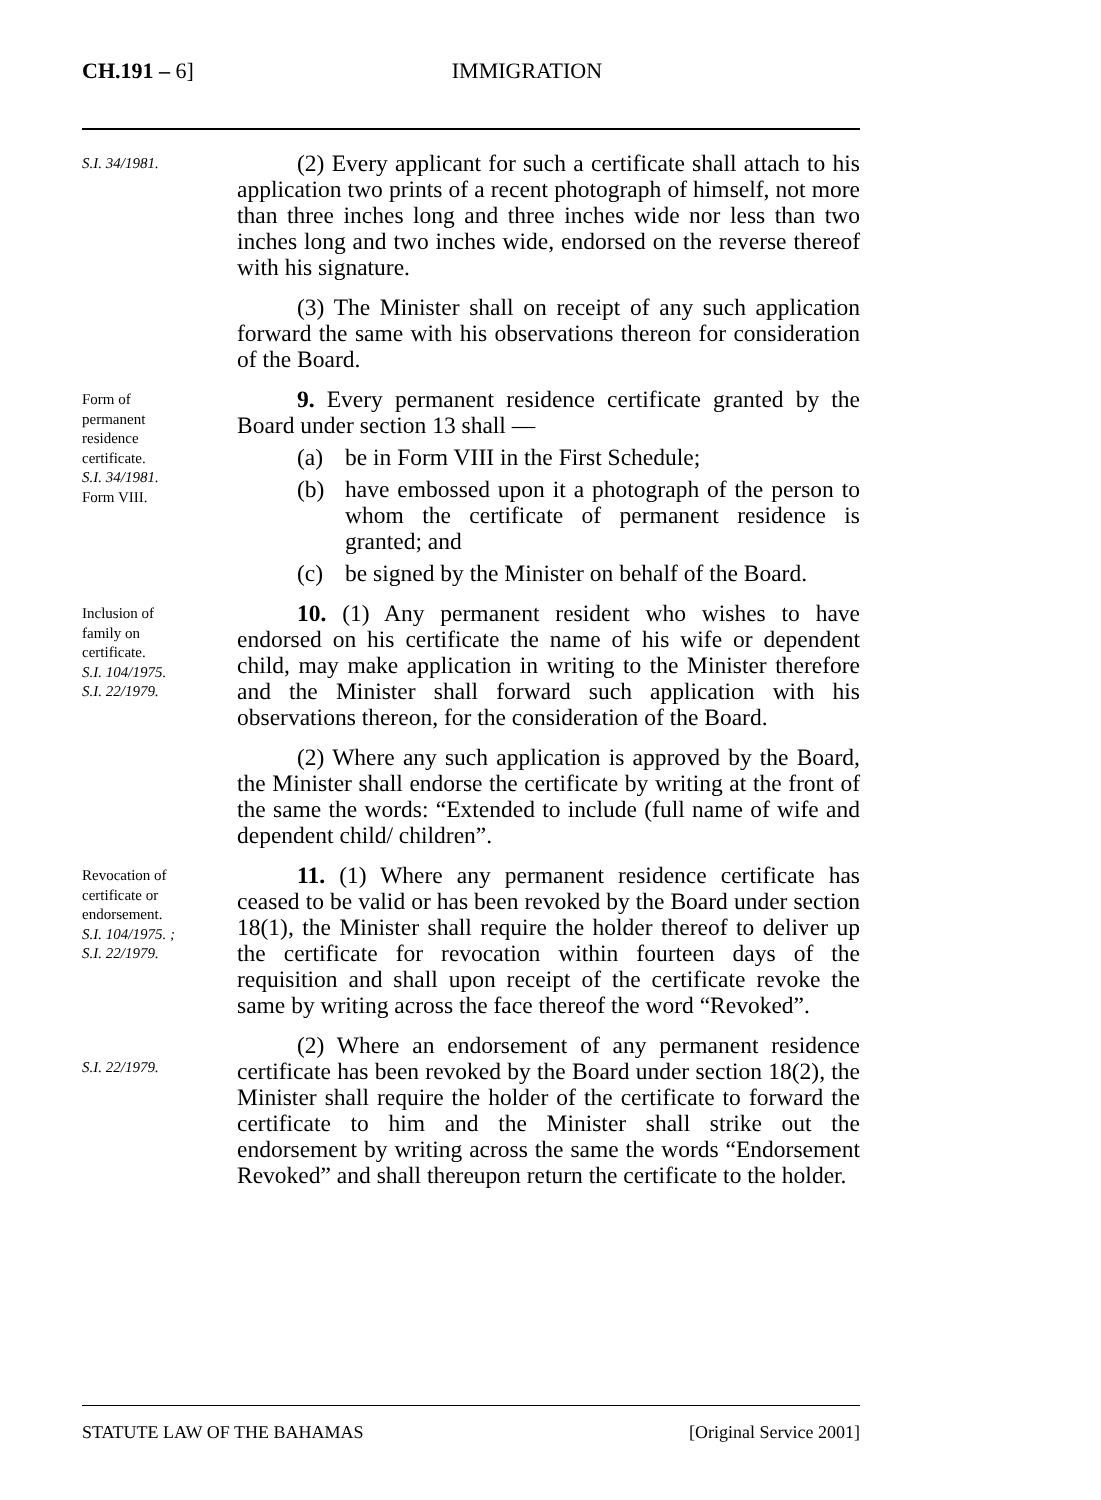CH.191 – 6]
IMMIGRATION
S.I. 34/1981.
(2) Every applicant for such a certificate shall attach to his application two prints of a recent photograph of himself, not more than three inches long and three inches wide nor less than two inches long and two inches wide, endorsed on the reverse thereof with his signature.
(3) The Minister shall on receipt of any such application forward the same with his observations thereon for consideration of the Board.
Form of
permanent
residence
certificate.
S.I. 34/1981.
Form VIII.
9. Every permanent residence certificate granted by the Board under section 13 shall —
(a) be in Form VIII in the First Schedule;
(b) have embossed upon it a photograph of the person to whom the certificate of permanent residence is granted; and
(c) be signed by the Minister on behalf of the Board.
Inclusion of
family on
certificate.
S.I. 104/1975.
S.I. 22/1979.
10. (1) Any permanent resident who wishes to have endorsed on his certificate the name of his wife or dependent child, may make application in writing to the Minister therefore and the Minister shall forward such application with his observations thereon, for the consideration of the Board.
(2) Where any such application is approved by the Board, the Minister shall endorse the certificate by writing at the front of the same the words: “Extended to include (full name of wife and dependent child/ children”.
Revocation of
certificate or
endorsement.
S.I. 104/1975. ;
S.I. 22/1979.
11. (1) Where any permanent residence certificate has ceased to be valid or has been revoked by the Board under section 18(1), the Minister shall require the holder thereof to deliver up the certificate for revocation within fourteen days of the requisition and shall upon receipt of the certificate revoke the same by writing across the face thereof the word “Revoked”.
S.I. 22/1979.
(2) Where an endorsement of any permanent residence certificate has been revoked by the Board under section 18(2), the Minister shall require the holder of the certificate to forward the certificate to him and the Minister shall strike out the endorsement by writing across the same the words “Endorsement Revoked” and shall thereupon return the certificate to the holder.
STATUTE LAW OF THE BAHAMAS [Original Service 2001]